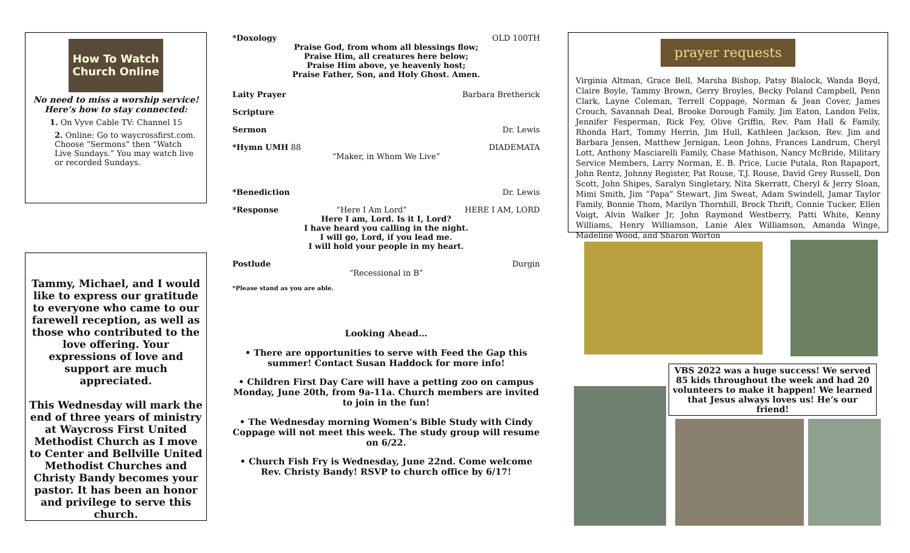How To Watch
Church Online
No need to miss a worship service! Here’s how to stay connected:
1. On Vyve Cable TV: Channel 15
2. Online: Go to waycrossfirst.com. Choose “Sermons” then “Watch Live Sundays.” You may watch live or recorded Sundays.
Tammy, Michael, and I would like to express our gratitude to everyone who came to our farewell reception, as well as those who contributed to the love offering. Your expressions of love and support are much appreciated.
This Wednesday will mark the end of three years of ministry at Waycross First United Methodist Church as I move to Center and Bellville United Methodist Churches and Christy Bandy becomes your pastor. It has been an honor and privilege to serve this church.
*Doxology OLD 100TH
Praise God, from whom all blessings flow;
Praise Him, all creatures here below;
Praise Him above, ye heavenly host;
Praise Father, Son, and Holy Ghost. Amen.
Laity Prayer Barbara Bretherick
Scripture
Sermon Dr. Lewis
*Hymn UMH 88 DIADEMATA
“Maker, in Whom We Live”
*Benediction Dr. Lewis
*Response “Here I Am Lord” HERE I AM, LORD
Here I am, Lord. Is it I, Lord?
I have heard you calling in the night.
I will go, Lord, if you lead me.
I will hold your people in my heart.
Postlude Durgin
“Recessional in B”
*Please stand as you are able.
Looking Ahead…
• There are opportunities to serve with Feed the Gap this summer! Contact Susan Haddock for more info!
• Children First Day Care will have a petting zoo on campus Monday, June 20th, from 9a-11a. Church members are invited to join in the fun!
• The Wednesday morning Women’s Bible Study with Cindy Coppage will not meet this week. The study group will resume on 6/22.
• Church Fish Fry is Wednesday, June 22nd. Come welcome Rev. Christy Bandy! RSVP to church office by 6/17!
prayer requests
Virginia Altman, Grace Bell, Marsha Bishop, Patsy Blalock, Wanda Boyd, Claire Boyle, Tammy Brown, Gerry Broyles, Becky Poland Campbell, Penn Clark, Layne Coleman, Terrell Coppage, Norman & Jean Cover, James Crouch, Savannah Deal, Brooke Dorough Family, Jim Eaton, Landon Felix, Jennifer Fesperman, Rick Fey, Olive Griffin, Rev. Pam Hall & Family, Rhonda Hart, Tommy Herrin, Jim Hull, Kathleen Jackson, Rev. Jim and Barbara Jensen, Matthew Jernigan, Leon Johns, Frances Landrum, Cheryl Lott, Anthony Masciarelli Family, Chase Mathison, Nancy McBride, Military Service Members, Larry Norman, E. B. Price, Lucie Putala, Ron Rapaport, John Rentz, Johnny Register, Pat Rouse, T.J. Rouse, David Grey Russell, Don Scott, John Shipes, Saralyn Singletary, Nita Skerratt, Cheryl & Jerry Sloan, Mimi Smith, Jim “Papa” Stewart, Jim Sweat, Adam Swindell, Jamar Taylor Family, Bonnie Thom, Marilyn Thornhill, Brock Thrift, Connie Tucker, Ellen Voigt, Alvin Walker Jr, John Raymond Westberry, Patti White, Kenny Williams, Henry Williamson, Lanie Alex Williamson, Amanda Winge, Madeline Wood, and Sharon Worton
VBS 2022 was a huge success! We served 85 kids throughout the week and had 20 volunteers to make it happen! We learned that Jesus always loves us! He’s our friend!